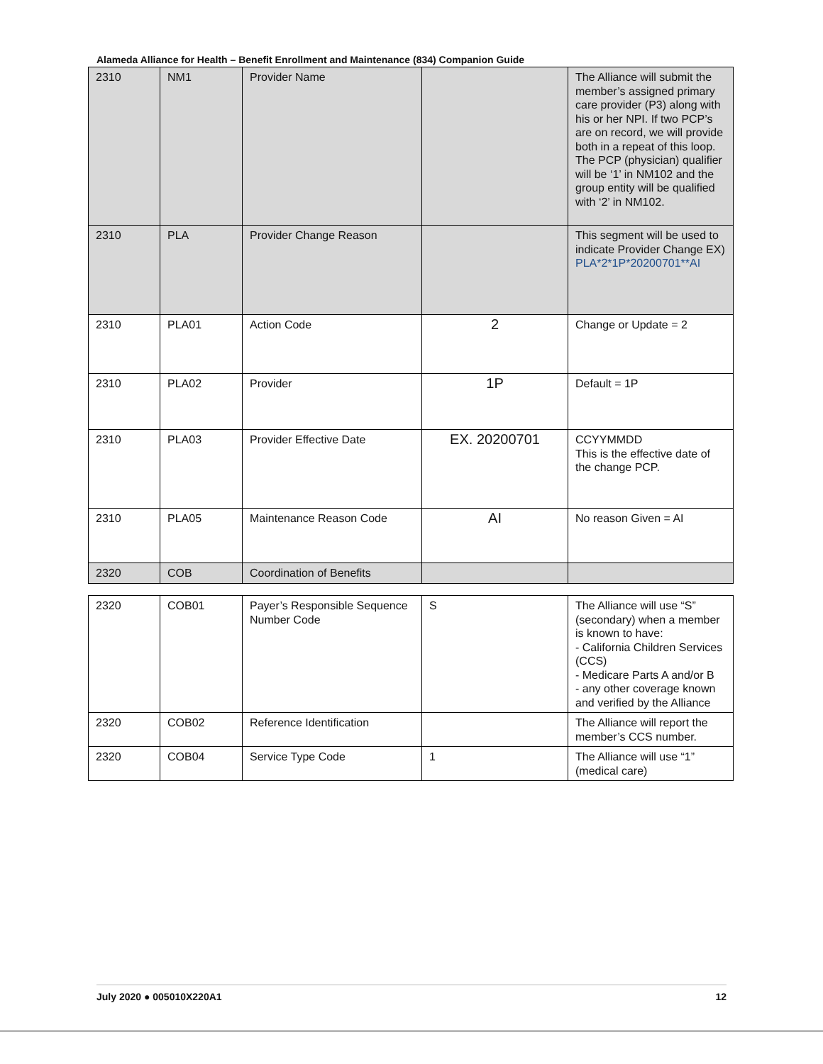Alameda Alliance for Health – Benefit Enrollment and Maintenance (834) Companion Guide
| 2310 | NM1 | Provider Name | | The Alliance will submit the member’s assigned primary care provider (P3) along with his or her NPI. If two PCP’s are on record, we will provide both in a repeat of this loop. The PCP (physician) qualifier will be ‘1’ in NM102 and the group entity will be qualified with ‘2’ in NM102. |
| 2310 | PLA | Provider Change Reason | | This segment will be used to indicate Provider Change EX) PLA*2*1P*20200701**AI |
| 2310 | PLA01 | Action Code | 2 | Change or Update = 2 |
| 2310 | PLA02 | Provider | 1P | Default = 1P |
| 2310 | PLA03 | Provider Effective Date | EX. 20200701 | CCYYMMDD This is the effective date of the change PCP. |
| 2310 | PLA05 | Maintenance Reason Code | AI | No reason Given = AI |
| 2320 | COB | Coordination of Benefits | | |
| 2320 | COB01 | Payer’s Responsible Sequence Number Code | S | The Alliance will use “S” (secondary) when a member is known to have: - California Children Services (CCS) - Medicare Parts A and/or B - any other coverage known and verified by the Alliance |
| 2320 | COB02 | Reference Identification | | The Alliance will report the member’s CCS number. |
| 2320 | COB04 | Service Type Code | 1 | The Alliance will use “1” (medical care) |
July 2020 ● 005010X220A1 12